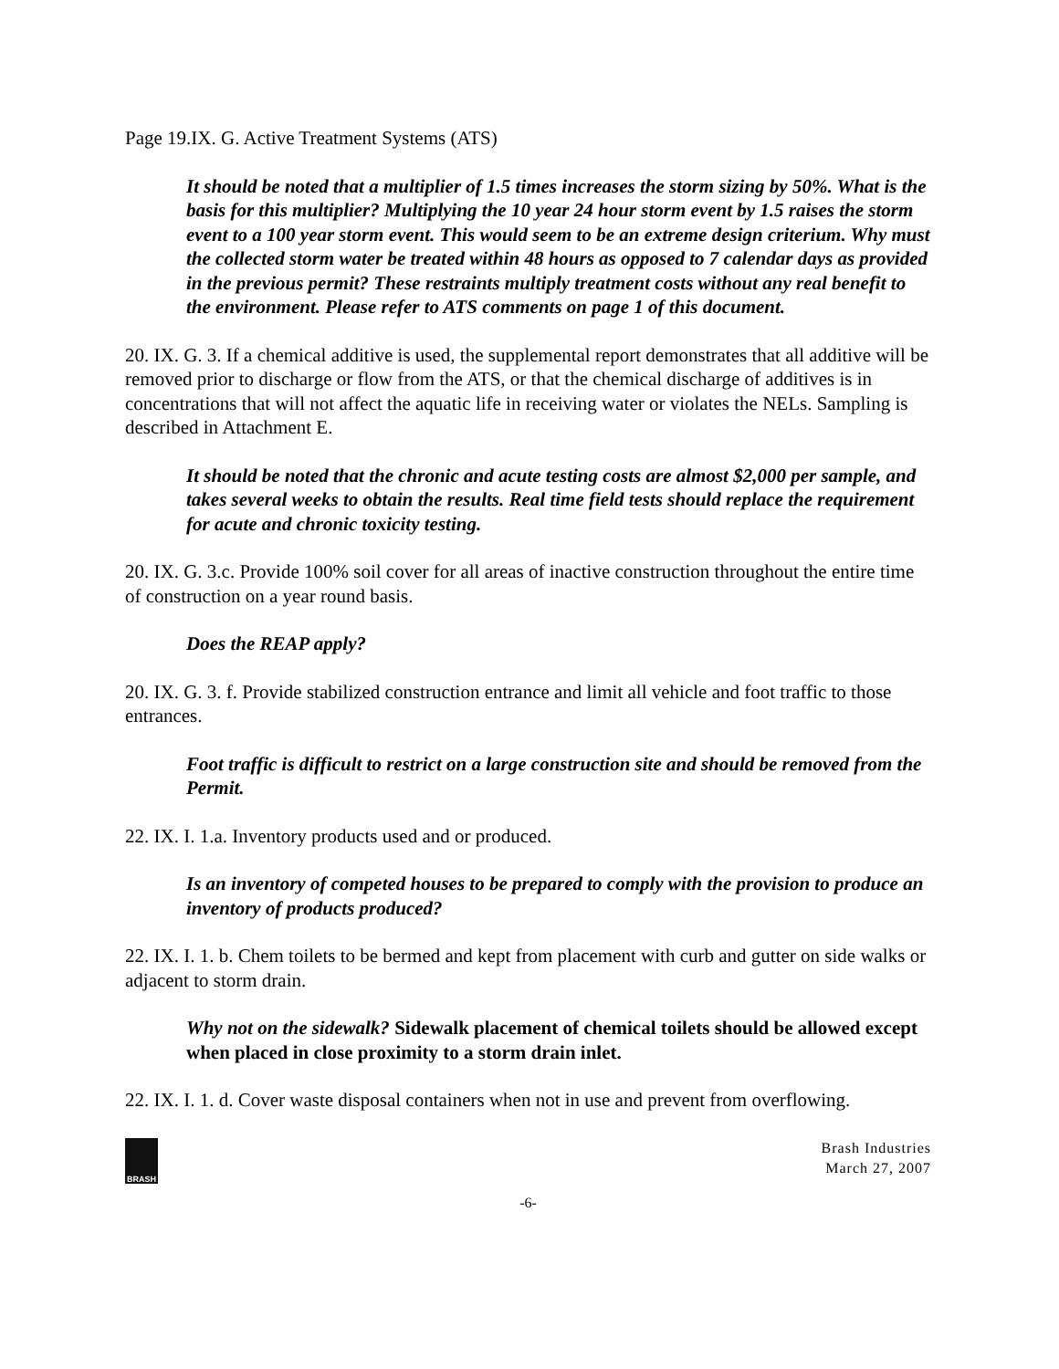Page 19.IX. G. Active Treatment Systems (ATS)
It should be noted that a multiplier of 1.5 times increases the storm sizing by 50%. What is the basis for this multiplier? Multiplying the 10 year 24 hour storm event by 1.5 raises the storm event to a 100 year storm event. This would seem to be an extreme design criterium. Why must the collected storm water be treated within 48 hours as opposed to 7 calendar days as provided in the previous permit? These restraints multiply treatment costs without any real benefit to the environment. Please refer to ATS comments on page 1 of this document.
20. IX. G. 3. If a chemical additive is used, the supplemental report demonstrates that all additive will be removed prior to discharge or flow from the ATS, or that the chemical discharge of additives is in concentrations that will not affect the aquatic life in receiving water or violates the NELs. Sampling is described in Attachment E.
It should be noted that the chronic and acute testing costs are almost $2,000 per sample, and takes several weeks to obtain the results. Real time field tests should replace the requirement for acute and chronic toxicity testing.
20. IX. G. 3.c. Provide 100% soil cover for all areas of inactive construction throughout the entire time of construction on a year round basis.
Does the REAP apply?
20. IX. G. 3. f. Provide stabilized construction entrance and limit all vehicle and foot traffic to those entrances.
Foot traffic is difficult to restrict on a large construction site and should be removed from the Permit.
22. IX. I. 1.a. Inventory products used and or produced.
Is an inventory of competed houses to be prepared to comply with the provision to produce an inventory of products produced?
22. IX. I. 1. b. Chem toilets to be bermed and kept from placement with curb and gutter on side walks or adjacent to storm drain.
Why not on the sidewalk? Sidewalk placement of chemical toilets should be allowed except when placed in close proximity to a storm drain inlet.
22. IX. I. 1. d. Cover waste disposal containers when not in use and prevent from overflowing.
BRASH
Brash Industries
March 27, 2007
-6-